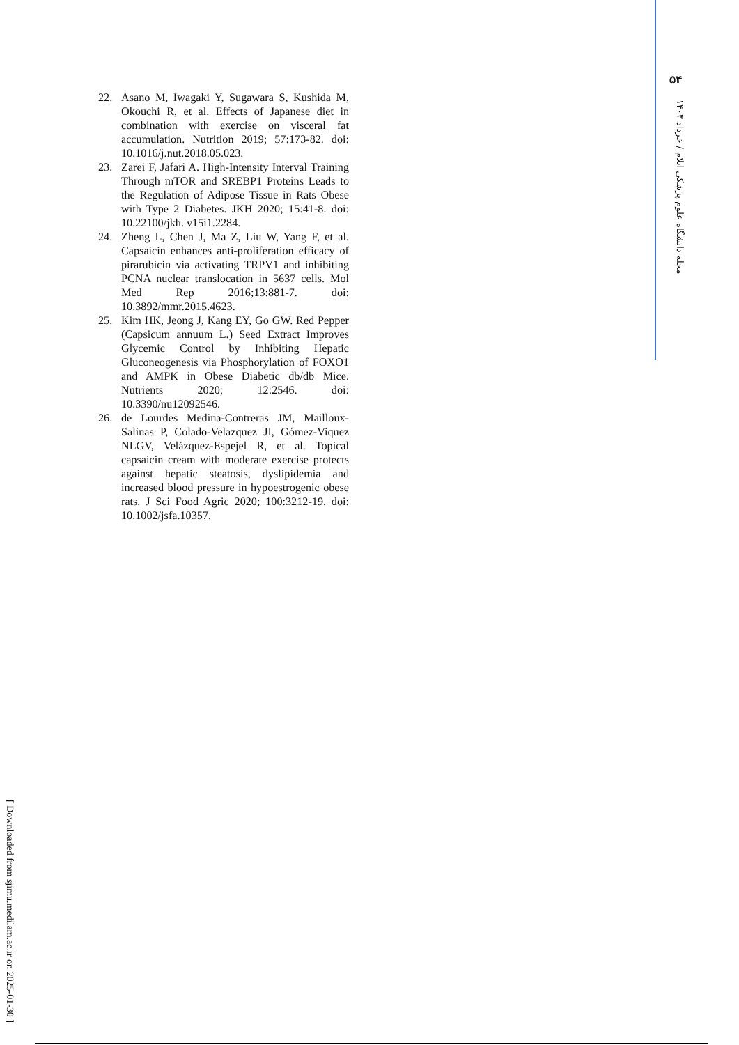[ Downloaded from sjimu.medilam.ac.ir on 2025-01-30 ]
22. Asano M, Iwagaki Y, Sugawara S, Kushida M, Okouchi R, et al. Effects of Japanese diet in combination with exercise on visceral fat accumulation. Nutrition 2019; 57:173-82. doi: 10.1016/j.nut.2018.05.023.
23. Zarei F, Jafari A. High-Intensity Interval Training Through mTOR and SREBP1 Proteins Leads to the Regulation of Adipose Tissue in Rats Obese with Type 2 Diabetes. JKH 2020; 15:41-8. doi: 10.22100/jkh. v15i1.2284.
24. Zheng L, Chen J, Ma Z, Liu W, Yang F, et al. Capsaicin enhances anti-proliferation efficacy of pirarubicin via activating TRPV1 and inhibiting PCNA nuclear translocation in 5637 cells. Mol Med Rep 2016;13:881-7. doi: 10.3892/mmr.2015.4623.
25. Kim HK, Jeong J, Kang EY, Go GW. Red Pepper (Capsicum annuum L.) Seed Extract Improves Glycemic Control by Inhibiting Hepatic Gluconeogenesis via Phosphorylation of FOXO1 and AMPK in Obese Diabetic db/db Mice. Nutrients 2020; 12:2546. doi: 10.3390/nu12092546.
26. de Lourdes Medina-Contreras JM, Mailloux-Salinas P, Colado-Velazquez JI, Gómez-Viquez NLGV, Velázquez-Espejel R, et al. Topical capsaicin cream with moderate exercise protects against hepatic steatosis, dyslipidemia and increased blood pressure in hypoestrogenic obese rats. J Sci Food Agric 2020; 100:3212-19. doi: 10.1002/jsfa.10357.
۵۴
مجله دانشگاه علوم پزشکی ایلام / خرداد ۱۴۰۳